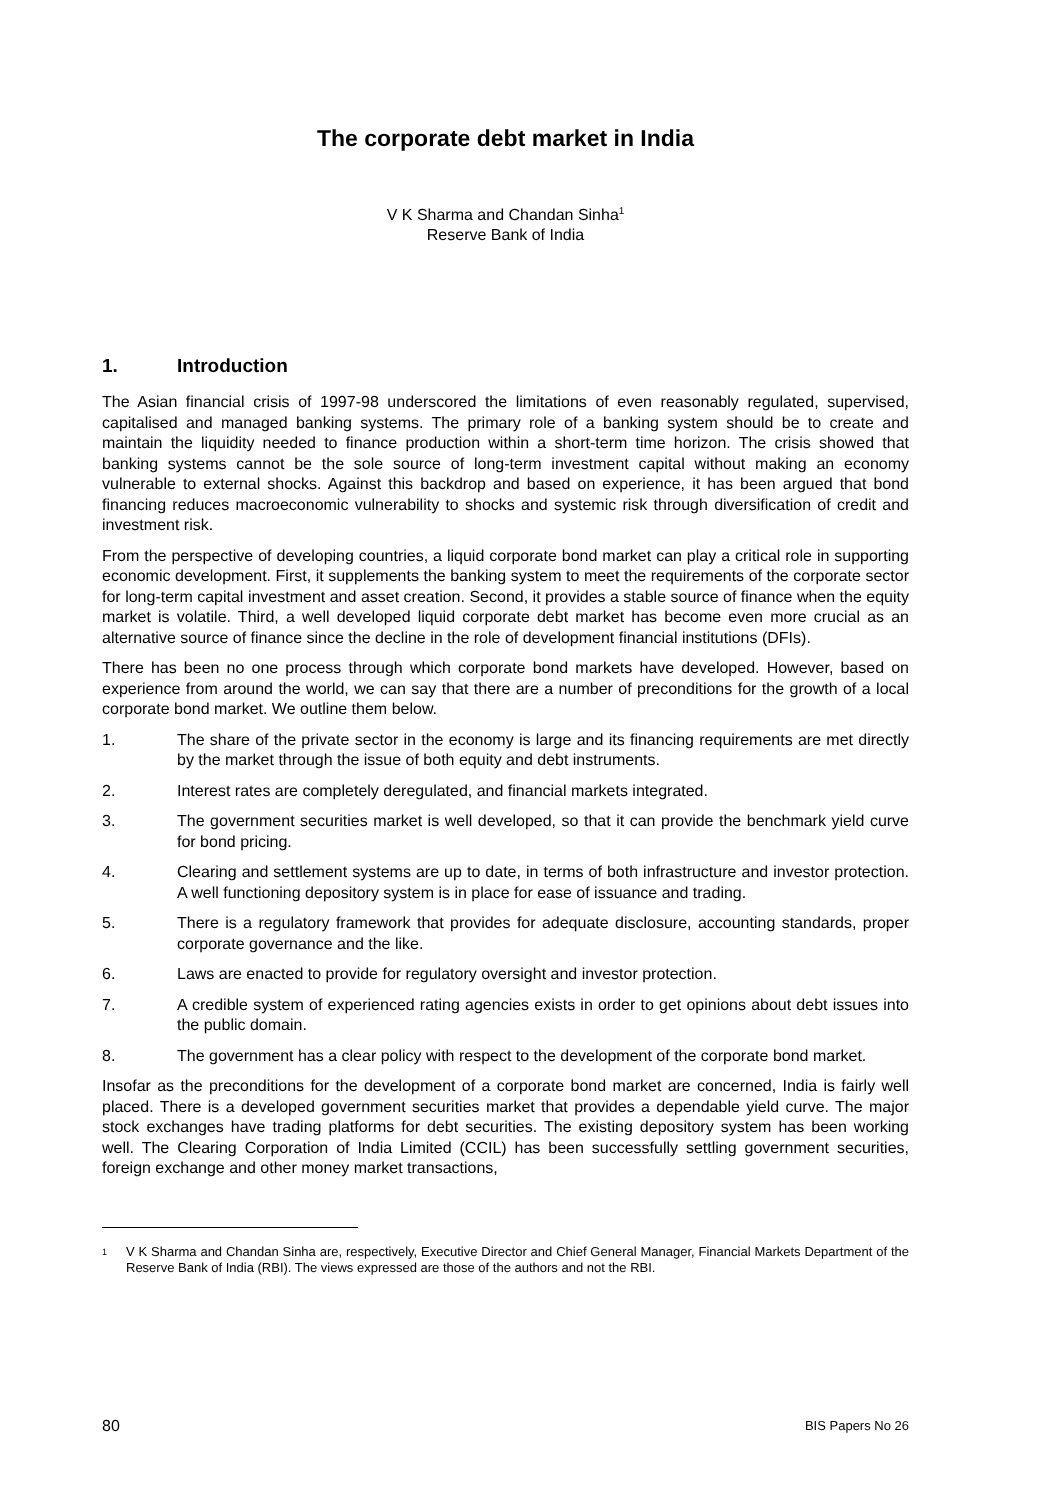The corporate debt market in India
V K Sharma and Chandan Sinha<sup>1</sup>
Reserve Bank of India
1. Introduction
The Asian financial crisis of 1997-98 underscored the limitations of even reasonably regulated, supervised, capitalised and managed banking systems. The primary role of a banking system should be to create and maintain the liquidity needed to finance production within a short-term time horizon. The crisis showed that banking systems cannot be the sole source of long-term investment capital without making an economy vulnerable to external shocks. Against this backdrop and based on experience, it has been argued that bond financing reduces macroeconomic vulnerability to shocks and systemic risk through diversification of credit and investment risk.
From the perspective of developing countries, a liquid corporate bond market can play a critical role in supporting economic development. First, it supplements the banking system to meet the requirements of the corporate sector for long-term capital investment and asset creation. Second, it provides a stable source of finance when the equity market is volatile. Third, a well developed liquid corporate debt market has become even more crucial as an alternative source of finance since the decline in the role of development financial institutions (DFIs).
There has been no one process through which corporate bond markets have developed. However, based on experience from around the world, we can say that there are a number of preconditions for the growth of a local corporate bond market. We outline them below.
1. The share of the private sector in the economy is large and its financing requirements are met directly by the market through the issue of both equity and debt instruments.
2. Interest rates are completely deregulated, and financial markets integrated.
3. The government securities market is well developed, so that it can provide the benchmark yield curve for bond pricing.
4. Clearing and settlement systems are up to date, in terms of both infrastructure and investor protection. A well functioning depository system is in place for ease of issuance and trading.
5. There is a regulatory framework that provides for adequate disclosure, accounting standards, proper corporate governance and the like.
6. Laws are enacted to provide for regulatory oversight and investor protection.
7. A credible system of experienced rating agencies exists in order to get opinions about debt issues into the public domain.
8. The government has a clear policy with respect to the development of the corporate bond market.
Insofar as the preconditions for the development of a corporate bond market are concerned, India is fairly well placed. There is a developed government securities market that provides a dependable yield curve. The major stock exchanges have trading platforms for debt securities. The existing depository system has been working well. The Clearing Corporation of India Limited (CCIL) has been successfully settling government securities, foreign exchange and other money market transactions,
<sup>1</sup>
V K Sharma and Chandan Sinha are, respectively, Executive Director and Chief General Manager, Financial Markets Department of the Reserve Bank of India (RBI). The views expressed are those of the authors and not the RBI.
80 BIS Papers No 26